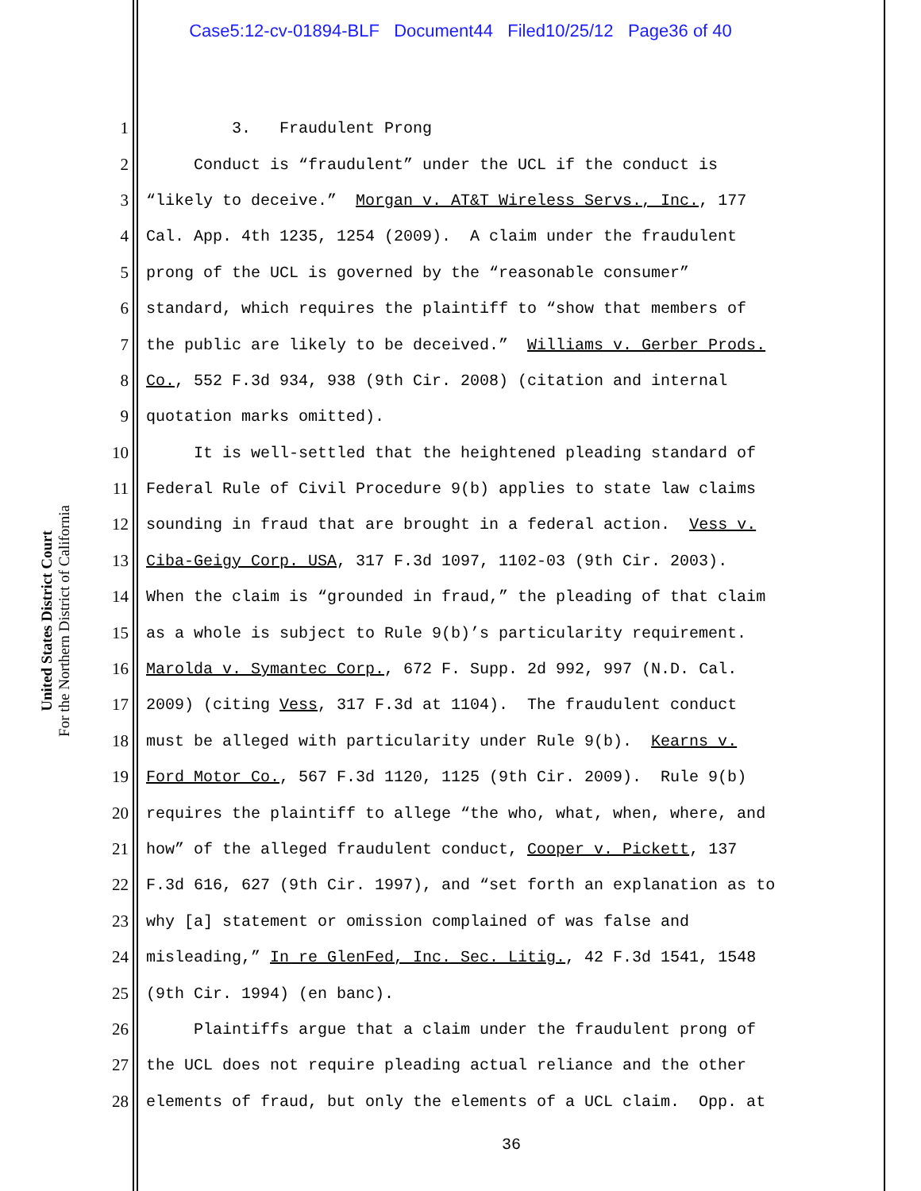Case5:12-cv-01894-BLF Document44 Filed10/25/12 Page36 of 40
United States District Court
For the Northern District of California
1 3. Fraudulent Prong
2 Conduct is “fraudulent” under the UCL if the conduct is
3 “likely to deceive.” Morgan v. AT&T Wireless Servs., Inc., 177
4 Cal. App. 4th 1235, 1254 (2009). A claim under the fraudulent
5 prong of the UCL is governed by the “reasonable consumer”
6 standard, which requires the plaintiff to “show that members of
7 the public are likely to be deceived.” Williams v. Gerber Prods.
8 Co., 552 F.3d 934, 938 (9th Cir. 2008) (citation and internal
9 quotation marks omitted).
10 It is well-settled that the heightened pleading standard of
11 Federal Rule of Civil Procedure 9(b) applies to state law claims
12 sounding in fraud that are brought in a federal action. Vess v.
13 Ciba-Geigy Corp. USA, 317 F.3d 1097, 1102-03 (9th Cir. 2003).
14 When the claim is “grounded in fraud,” the pleading of that claim
15 as a whole is subject to Rule 9(b)’s particularity requirement.
16 Marolda v. Symantec Corp., 672 F. Supp. 2d 992, 997 (N.D. Cal.
17 2009) (citing Vess, 317 F.3d at 1104). The fraudulent conduct
18 must be alleged with particularity under Rule 9(b). Kearns v.
19 Ford Motor Co., 567 F.3d 1120, 1125 (9th Cir. 2009). Rule 9(b)
20 requires the plaintiff to allege “the who, what, when, where, and
21 how” of the alleged fraudulent conduct, Cooper v. Pickett, 137
22 F.3d 616, 627 (9th Cir. 1997), and “set forth an explanation as to
23 why [a] statement or omission complained of was false and
24 misleading,” In re GlenFed, Inc. Sec. Litig., 42 F.3d 1541, 1548
25 (9th Cir. 1994) (en banc).
26 Plaintiffs argue that a claim under the fraudulent prong of
27 the UCL does not require pleading actual reliance and the other
28 elements of fraud, but only the elements of a UCL claim. Opp. at
36